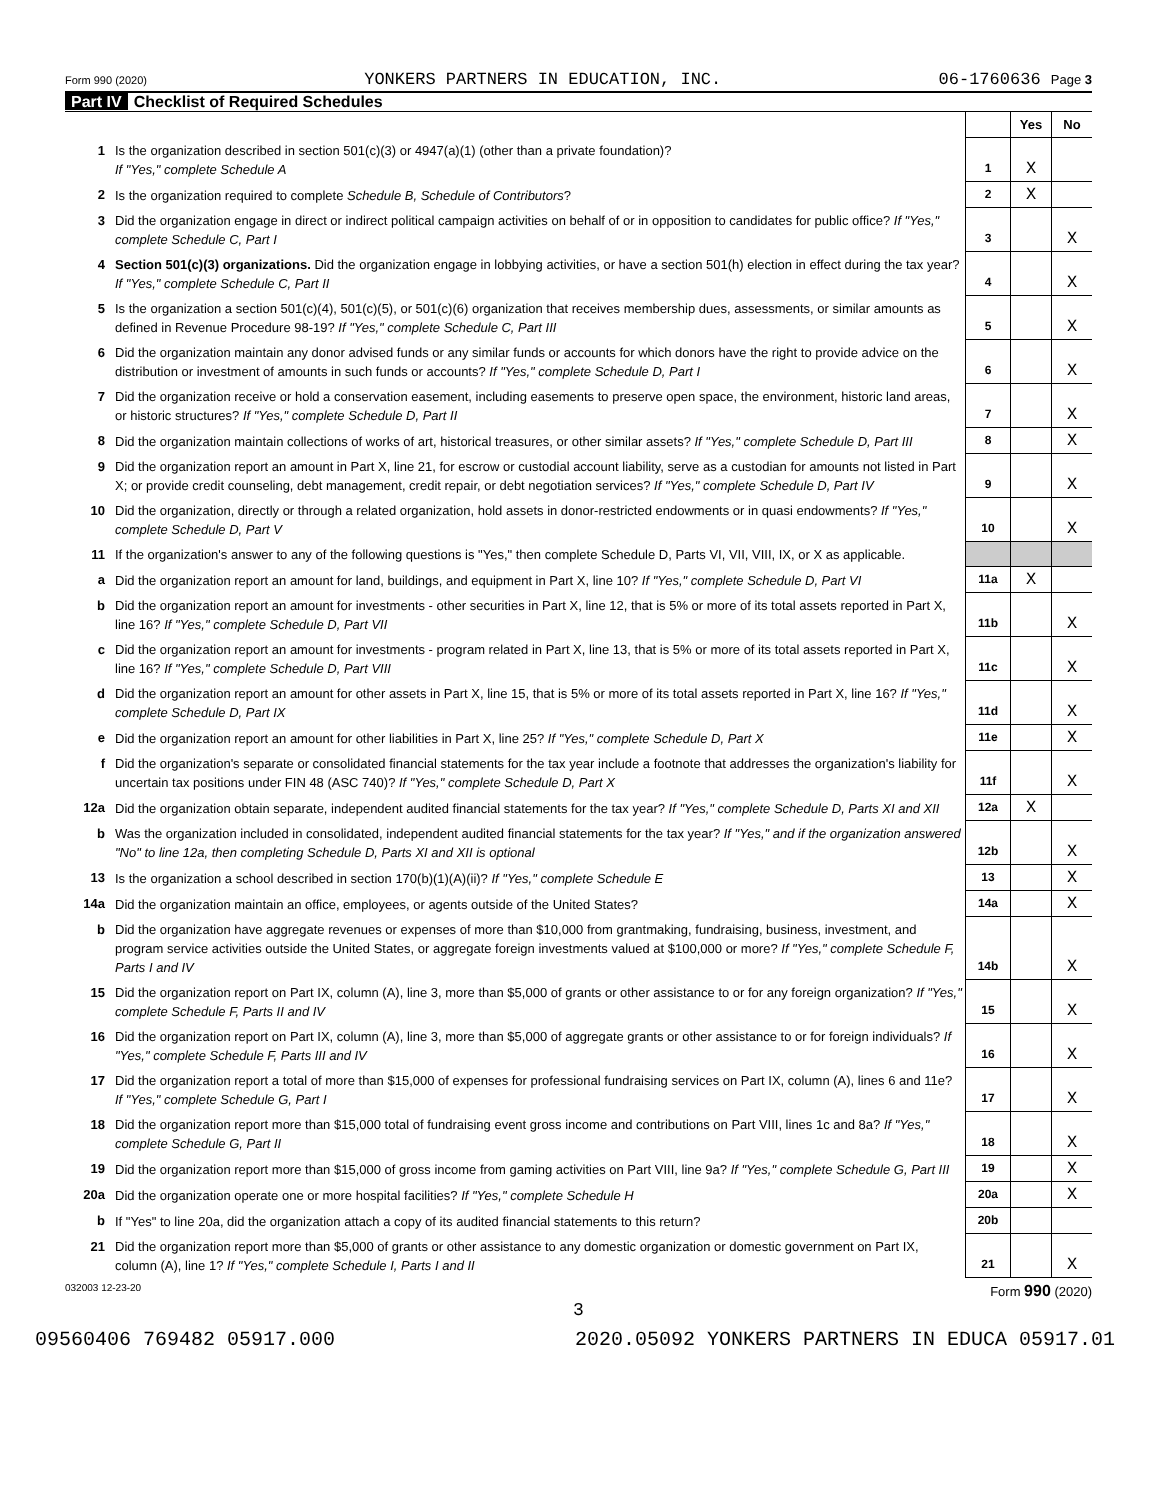Form 990 (2020) YONKERS PARTNERS IN EDUCATION, INC. 06-1760636 Page 3
Part IV Checklist of Required Schedules
| | | | Yes | No |
| 1 | Is the organization described in section 501(c)(3) or 4947(a)(1) (other than a private foundation)? If "Yes," complete Schedule A | 1 | X | |
| 2 | Is the organization required to complete Schedule B, Schedule of Contributors ? | 2 | X | |
| 3 | Did the organization engage in direct or indirect political campaign activities on behalf of or in opposition to candidates for public office? If "Yes," complete Schedule C, Part I | 3 | | X |
| 4 | Section 501(c)(3) organizations. Did the organization engage in lobbying activities, or have a section 501(h) election in effect during the tax year? If "Yes," complete Schedule C, Part II | 4 | | X |
| 5 | Is the organization a section 501(c)(4), 501(c)(5), or 501(c)(6) organization that receives membership dues, assessments, or similar amounts as defined in Revenue Procedure 98-19? If "Yes," complete Schedule C, Part III | 5 | | X |
| 6 | Did the organization maintain any donor advised funds or any similar funds or accounts for which donors have the right to provide advice on the distribution or investment of amounts in such funds or accounts? If "Yes," complete Schedule D, Part I | 6 | | X |
| 7 | Did the organization receive or hold a conservation easement, including easements to preserve open space, the environment, historic land areas, or historic structures? If "Yes," complete Schedule D, Part II | 7 | | X |
| 8 | Did the organization maintain collections of works of art, historical treasures, or other similar assets? If "Yes," complete Schedule D, Part III | 8 | | X |
| 9 | Did the organization report an amount in Part X, line 21, for escrow or custodial account liability, serve as a custodian for amounts not listed in Part X; or provide credit counseling, debt management, credit repair, or debt negotiation services? If "Yes," complete Schedule D, Part IV | 9 | | X |
| 10 | Did the organization, directly or through a related organization, hold assets in donor-restricted endowments or in quasi endowments? If "Yes," complete Schedule D, Part V | 10 | | X |
| 11 | If the organization's answer to any of the following questions is "Yes," then complete Schedule D, Parts VI, VII, VIII, IX, or X as applicable. | | | |
| a | Did the organization report an amount for land, buildings, and equipment in Part X, line 10? If "Yes," complete Schedule D, Part VI | 11a | X | |
| b | Did the organization report an amount for investments - other securities in Part X, line 12, that is 5% or more of its total assets reported in Part X, line 16? If "Yes," complete Schedule D, Part VII | 11b | | X |
| c | Did the organization report an amount for investments - program related in Part X, line 13, that is 5% or more of its total assets reported in Part X, line 16? If "Yes," complete Schedule D, Part VIII | 11c | | X |
| d | Did the organization report an amount for other assets in Part X, line 15, that is 5% or more of its total assets reported in Part X, line 16? If "Yes," complete Schedule D, Part IX | 11d | | X |
| e | Did the organization report an amount for other liabilities in Part X, line 25? If "Yes," complete Schedule D, Part X | 11e | | X |
| f | Did the organization's separate or consolidated financial statements for the tax year include a footnote that addresses the organization's liability for uncertain tax positions under FIN 48 (ASC 740)? If "Yes," complete Schedule D, Part X | 11f | | X |
| 12a | Did the organization obtain separate, independent audited financial statements for the tax year? If "Yes," complete Schedule D, Parts XI and XII | 12a | X | |
| b | Was the organization included in consolidated, independent audited financial statements for the tax year? If "Yes," and if the organization answered "No" to line 12a, then completing Schedule D, Parts XI and XII is optional | 12b | | X |
| 13 | Is the organization a school described in section 170(b)(1)(A)(ii)? If "Yes," complete Schedule E | 13 | | X |
| 14a | Did the organization maintain an office, employees, or agents outside of the United States? | 14a | | X |
| b | Did the organization have aggregate revenues or expenses of more than $10,000 from grantmaking, fundraising, business, investment, and program service activities outside the United States, or aggregate foreign investments valued at $100,000 or more? If "Yes," complete Schedule F, Parts I and IV | 14b | | X |
| 15 | Did the organization report on Part IX, column (A), line 3, more than $5,000 of grants or other assistance to or for any foreign organization? If "Yes," complete Schedule F, Parts II and IV | 15 | | X |
| 16 | Did the organization report on Part IX, column (A), line 3, more than $5,000 of aggregate grants or other assistance to or for foreign individuals? If "Yes," complete Schedule F, Parts III and IV | 16 | | X |
| 17 | Did the organization report a total of more than $15,000 of expenses for professional fundraising services on Part IX, column (A), lines 6 and 11e? If "Yes," complete Schedule G, Part I | 17 | | X |
| 18 | Did the organization report more than $15,000 total of fundraising event gross income and contributions on Part VIII, lines 1c and 8a? If "Yes," complete Schedule G, Part II | 18 | | X |
| 19 | Did the organization report more than $15,000 of gross income from gaming activities on Part VIII, line 9a? If "Yes," complete Schedule G, Part III | 19 | | X |
| 20a | Did the organization operate one or more hospital facilities? If "Yes," complete Schedule H | 20a | | X |
| b | If "Yes" to line 20a, did the organization attach a copy of its audited financial statements to this return? | 20b | | |
| 21 | Did the organization report more than $5,000 of grants or other assistance to any domestic organization or domestic government on Part IX, column (A), line 1? If "Yes," complete Schedule I, Parts I and II | 21 | | X |
032003 12-23-20 Form 990 (2020)
3
09560406 769482 05917.000 2020.05092 YONKERS PARTNERS IN EDUCA 05917.01